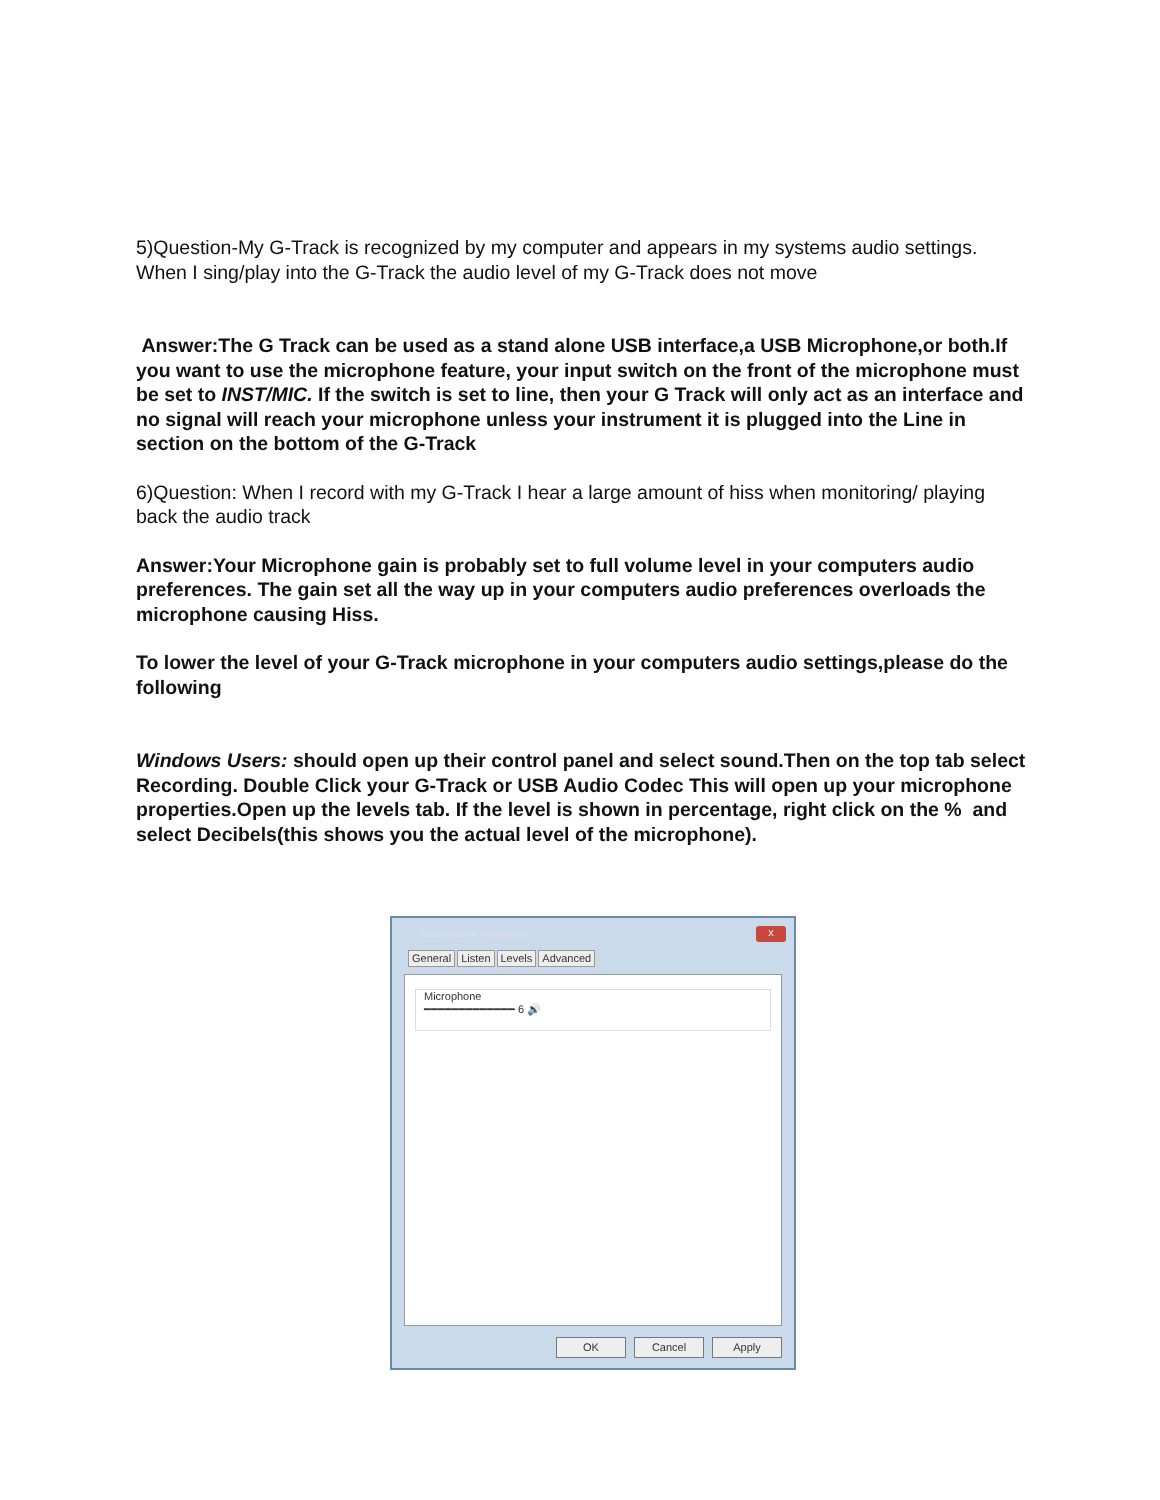5)Question-My G-Track is recognized by my computer and appears in my systems audio settings. When I sing/play into the G-Track the audio level of my G-Track does not move
Answer:The G Track can be used as a stand alone USB interface,a USB Microphone,or both.If you want to use the microphone feature, your input switch on the front of the microphone must be set to INST/MIC. If the switch is set to line, then your G Track will only act as an interface and no signal will reach your microphone unless your instrument it is plugged into the Line in section on the bottom of the G-Track
6)Question: When I record with my G-Track I hear a large amount of hiss when monitoring/ playing back the audio track
Answer:Your Microphone gain is probably set to full volume level in your computers audio preferences. The gain set all the way up in your computers audio preferences overloads the microphone causing Hiss.
To lower the level of your G-Track microphone in your computers audio settings,please do the following
Windows Users: should open up their control panel and select sound.Then on the top tab select Recording. Double Click your G-Track or USB Audio Codec This will open up your microphone properties.Open up the levels tab. If the level is shown in percentage, right click on the % and select Decibels(this shows you the actual level of the microphone).
Microphone Properties
x
General Listen Levels Advanced
Microphone
━━━━━━━━━━━━━ 6 🔊
OK Cancel Apply